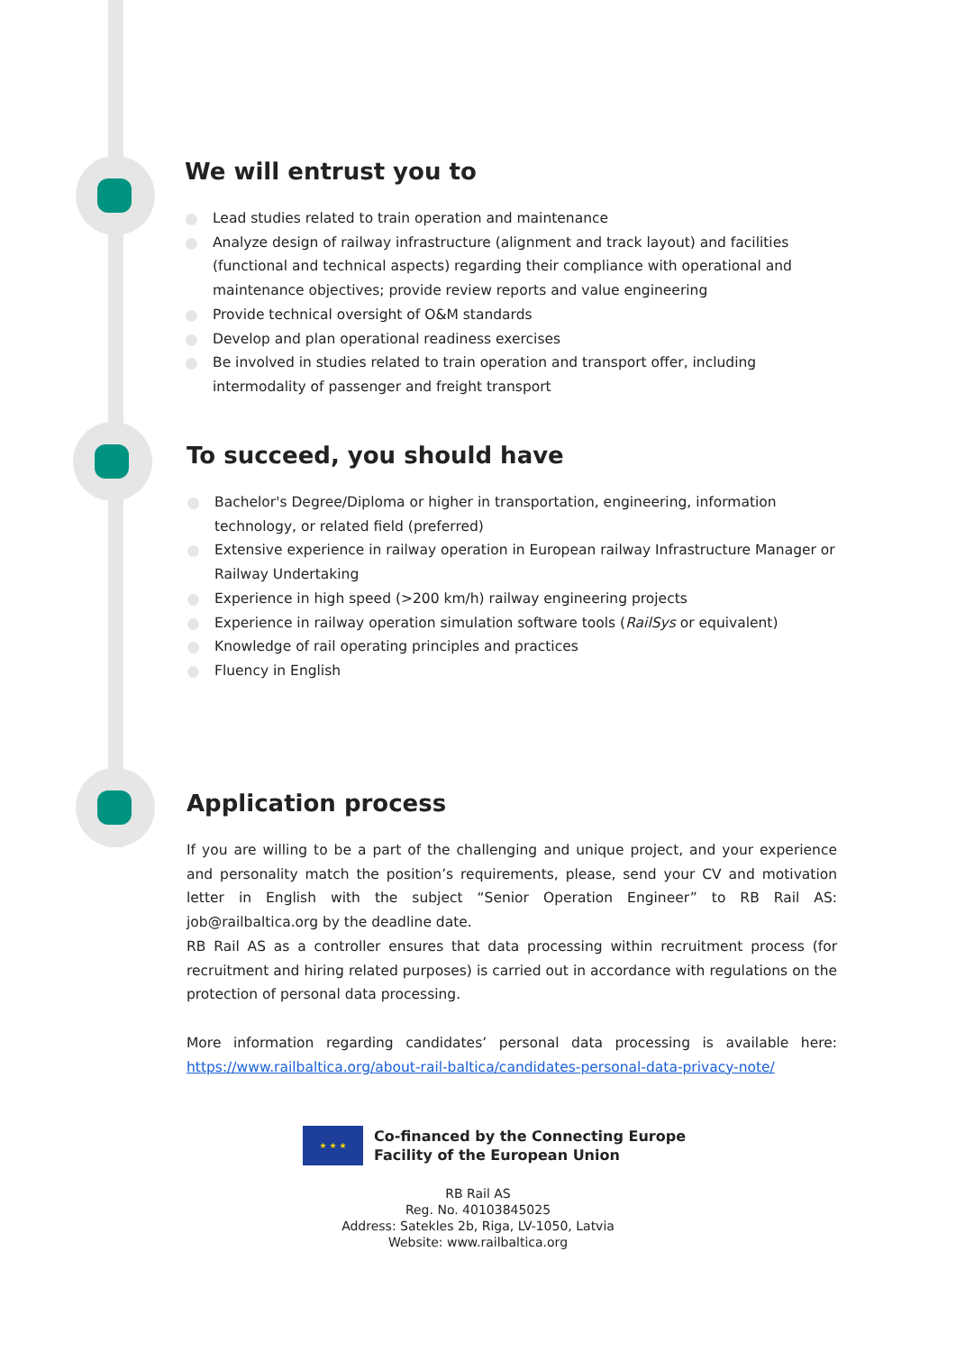We will entrust you to
Lead studies related to train operation and maintenance
Analyze design of railway infrastructure (alignment and track layout) and facilities (functional and technical aspects) regarding their compliance with operational and maintenance objectives; provide review reports and value engineering
Provide technical oversight of O&M standards
Develop and plan operational readiness exercises
Be involved in studies related to train operation and transport offer, including intermodality of passenger and freight transport
To succeed, you should have
Bachelor's Degree/Diploma or higher in transportation, engineering, information technology, or related field (preferred)
Extensive experience in railway operation in European railway Infrastructure Manager or Railway Undertaking
Experience in high speed (>200 km/h) railway engineering projects
Experience in railway operation simulation software tools (RailSys or equivalent)
Knowledge of rail operating principles and practices
Fluency in English
Application process
If you are willing to be a part of the challenging and unique project, and your experience and personality match the position’s requirements, please, send your CV and motivation letter in English with the subject “Senior Operation Engineer” to RB Rail AS: job@railbaltica.org by the deadline date.
RB Rail AS as a controller ensures that data processing within recruitment process (for recruitment and hiring related purposes) is carried out in accordance with regulations on the protection of personal data processing.
More information regarding candidates’ personal data processing is available here: https://www.railbaltica.org/about-rail-baltica/candidates-personal-data-privacy-note/
★ ★ ★
Co-financed by the Connecting Europe
Facility of the European Union
RB Rail AS
Reg. No. 40103845025
Address: Satekles 2b, Riga, LV-1050, Latvia
Website: www.railbaltica.org